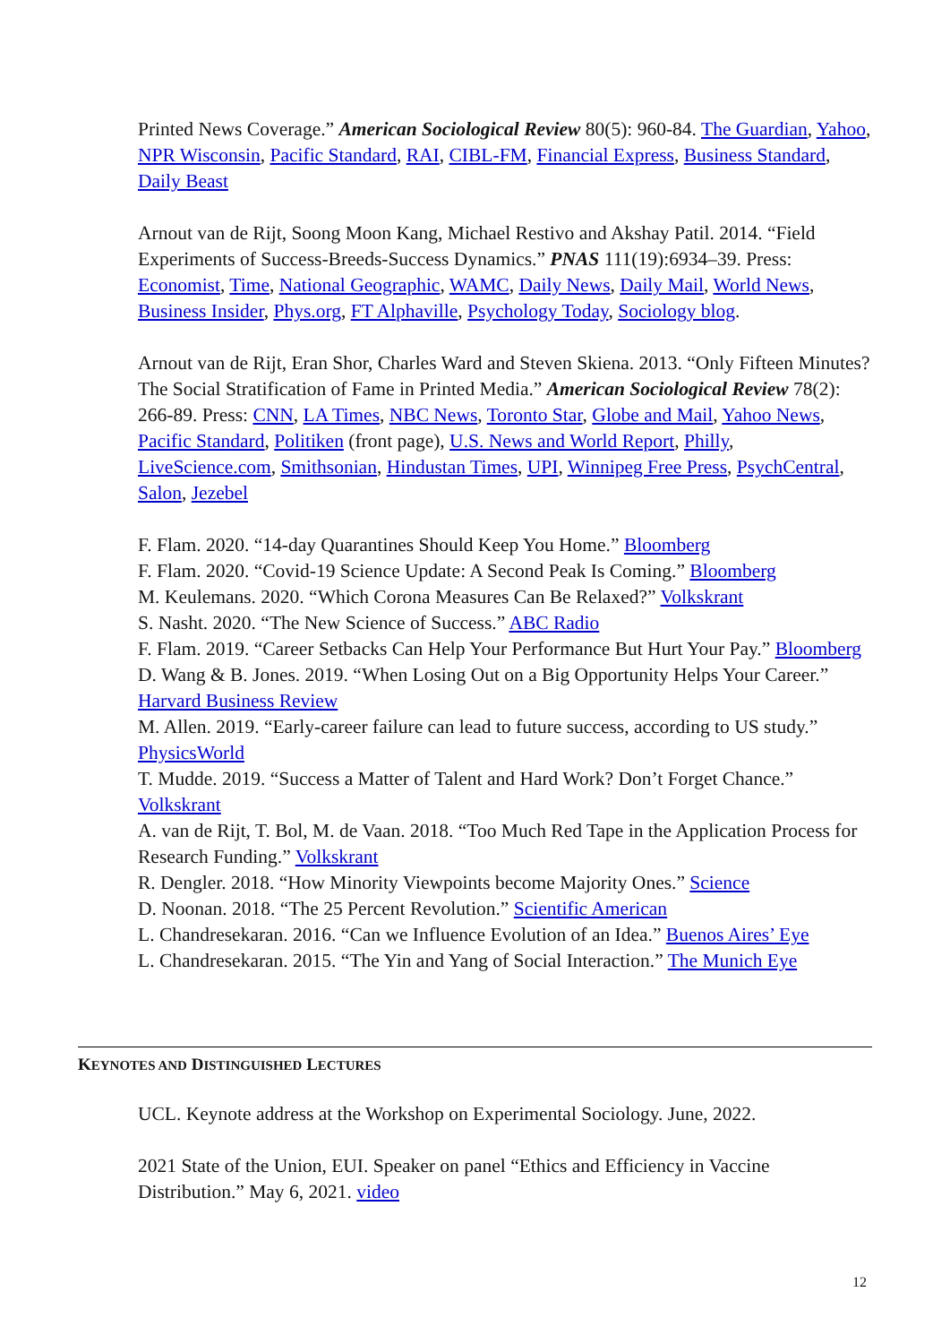Printed News Coverage.” American Sociological Review 80(5): 960-84. The Guardian, Yahoo, NPR Wisconsin, Pacific Standard, RAI, CIBL-FM, Financial Express, Business Standard, Daily Beast
Arnout van de Rijt, Soong Moon Kang, Michael Restivo and Akshay Patil. 2014. “Field Experiments of Success-Breeds-Success Dynamics.” PNAS 111(19):6934–39. Press: Economist, Time, National Geographic, WAMC, Daily News, Daily Mail, World News, Business Insider, Phys.org, FT Alphaville, Psychology Today, Sociology blog.
Arnout van de Rijt, Eran Shor, Charles Ward and Steven Skiena. 2013. “Only Fifteen Minutes? The Social Stratification of Fame in Printed Media.” American Sociological Review 78(2): 266-89. Press: CNN, LA Times, NBC News, Toronto Star, Globe and Mail, Yahoo News, Pacific Standard, Politiken (front page), U.S. News and World Report, Philly, LiveScience.com, Smithsonian, Hindustan Times, UPI, Winnipeg Free Press, PsychCentral, Salon, Jezebel
F. Flam. 2020. “14-day Quarantines Should Keep You Home.” Bloomberg
F. Flam. 2020. “Covid-19 Science Update: A Second Peak Is Coming.” Bloomberg
M. Keulemans. 2020. “Which Corona Measures Can Be Relaxed?” Volkskrant
S. Nasht. 2020. “The New Science of Success.” ABC Radio
F. Flam. 2019. “Career Setbacks Can Help Your Performance But Hurt Your Pay.” Bloomberg
D. Wang & B. Jones. 2019. “When Losing Out on a Big Opportunity Helps Your Career.” Harvard Business Review
M. Allen. 2019. “Early-career failure can lead to future success, according to US study.” PhysicsWorld
T. Mudde. 2019. “Success a Matter of Talent and Hard Work? Don’t Forget Chance.” Volkskrant
A. van de Rijt, T. Bol, M. de Vaan. 2018. “Too Much Red Tape in the Application Process for Research Funding.” Volkskrant
R. Dengler. 2018. “How Minority Viewpoints become Majority Ones.” Science
D. Noonan. 2018. “The 25 Percent Revolution.” Scientific American
L. Chandresekaran. 2016. “Can we Influence Evolution of an Idea.” Buenos Aires’ Eye
L. Chandresekaran. 2015. “The Yin and Yang of Social Interaction.” The Munich Eye
KEYNOTES AND DISTINGUISHED LECTURES
UCL. Keynote address at the Workshop on Experimental Sociology. June, 2022.
2021 State of the Union, EUI. Speaker on panel “Ethics and Efficiency in Vaccine Distribution.” May 6, 2021. video
12